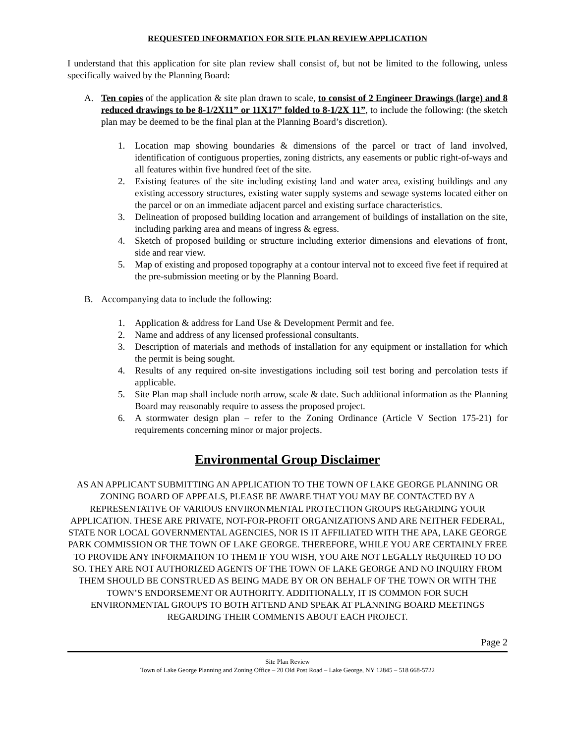REQUESTED INFORMATION FOR SITE PLAN REVIEW APPLICATION
I understand that this application for site plan review shall consist of, but not be limited to the following, unless specifically waived by the Planning Board:
A. Ten copies of the application & site plan drawn to scale, to consist of 2 Engineer Drawings (large) and 8 reduced drawings to be 8-1/2X11” or 11X17” folded to 8-1/2X 11”, to include the following: (the sketch plan may be deemed to be the final plan at the Planning Board’s discretion).
1. Location map showing boundaries & dimensions of the parcel or tract of land involved, identification of contiguous properties, zoning districts, any easements or public right-of-ways and all features within five hundred feet of the site.
2. Existing features of the site including existing land and water area, existing buildings and any existing accessory structures, existing water supply systems and sewage systems located either on the parcel or on an immediate adjacent parcel and existing surface characteristics.
3. Delineation of proposed building location and arrangement of buildings of installation on the site, including parking area and means of ingress & egress.
4. Sketch of proposed building or structure including exterior dimensions and elevations of front, side and rear view.
5. Map of existing and proposed topography at a contour interval not to exceed five feet if required at the pre-submission meeting or by the Planning Board.
B. Accompanying data to include the following:
1. Application & address for Land Use & Development Permit and fee.
2. Name and address of any licensed professional consultants.
3. Description of materials and methods of installation for any equipment or installation for which the permit is being sought.
4. Results of any required on-site investigations including soil test boring and percolation tests if applicable.
5. Site Plan map shall include north arrow, scale & date. Such additional information as the Planning Board may reasonably require to assess the proposed project.
6. A stormwater design plan – refer to the Zoning Ordinance (Article V Section 175-21) for requirements concerning minor or major projects.
Environmental Group Disclaimer
AS AN APPLICANT SUBMITTING AN APPLICATION TO THE TOWN OF LAKE GEORGE PLANNING OR ZONING BOARD OF APPEALS, PLEASE BE AWARE THAT YOU MAY BE CONTACTED BY A REPRESENTATIVE OF VARIOUS ENVIRONMENTAL PROTECTION GROUPS REGARDING YOUR APPLICATION. THESE ARE PRIVATE, NOT-FOR-PROFIT ORGANIZATIONS AND ARE NEITHER FEDERAL, STATE NOR LOCAL GOVERNMENTAL AGENCIES, NOR IS IT AFFILIATED WITH THE APA, LAKE GEORGE PARK COMMISSION OR THE TOWN OF LAKE GEORGE. THEREFORE, WHILE YOU ARE CERTAINLY FREE TO PROVIDE ANY INFORMATION TO THEM IF YOU WISH, YOU ARE NOT LEGALLY REQUIRED TO DO SO. THEY ARE NOT AUTHORIZED AGENTS OF THE TOWN OF LAKE GEORGE AND NO INQUIRY FROM THEM SHOULD BE CONSTRUED AS BEING MADE BY OR ON BEHALF OF THE TOWN OR WITH THE TOWN’S ENDORSEMENT OR AUTHORITY. ADDITIONALLY, IT IS COMMON FOR SUCH ENVIRONMENTAL GROUPS TO BOTH ATTEND AND SPEAK AT PLANNING BOARD MEETINGS REGARDING THEIR COMMENTS ABOUT EACH PROJECT.
Page 2
Site Plan Review
Town of Lake George Planning and Zoning Office – 20 Old Post Road – Lake George, NY 12845 – 518 668-5722